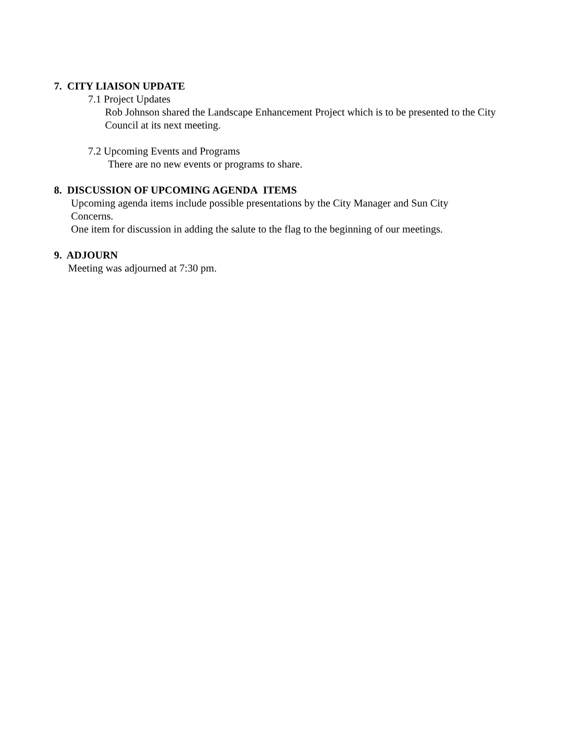7. CITY LIAISON UPDATE
7.1 Project Updates
Rob Johnson shared the Landscape Enhancement Project which is to be presented to the City Council at its next meeting.
7.2 Upcoming Events and Programs
There are no new events or programs to share.
8. DISCUSSION OF UPCOMING AGENDA ITEMS
Upcoming agenda items include possible presentations by the City Manager and Sun City Concerns.
One item for discussion in adding the salute to the flag to the beginning of our meetings.
9. ADJOURN
Meeting was adjourned at 7:30 pm.